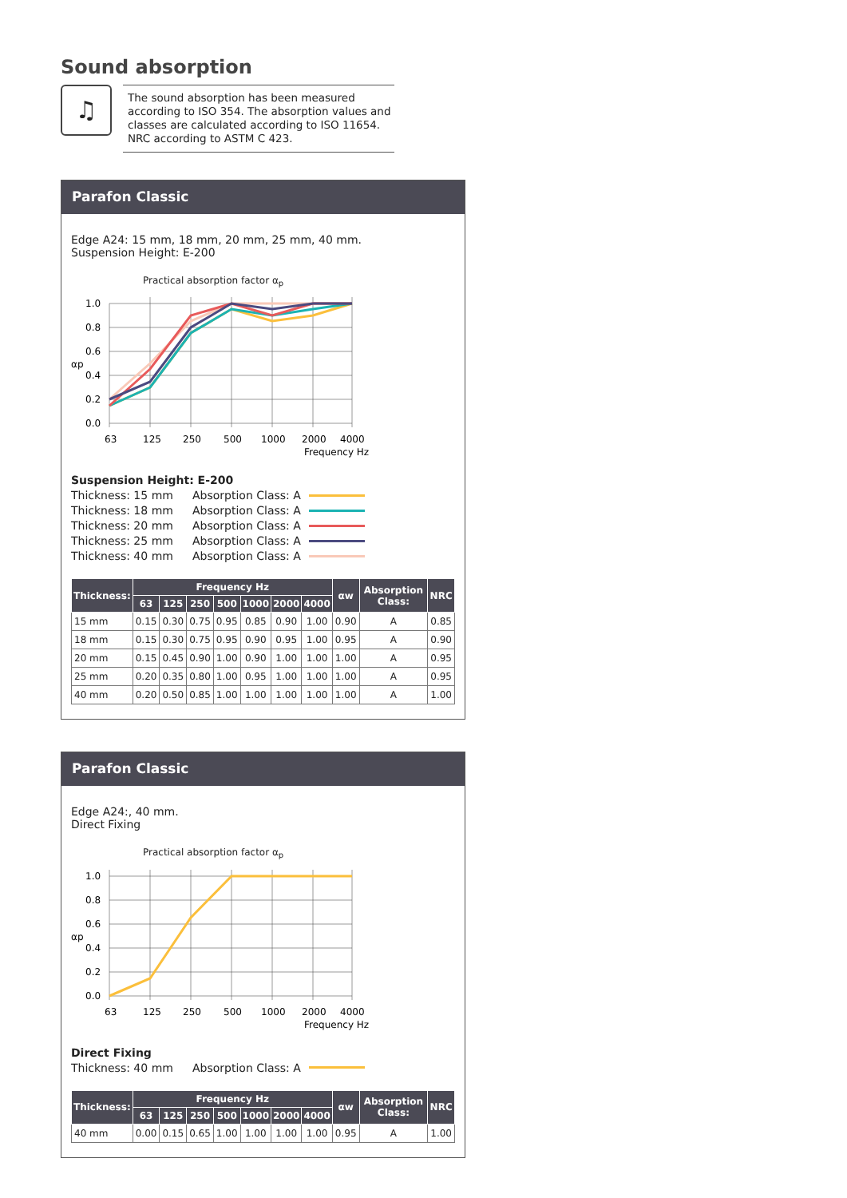Sound absorption
♫
The sound absorption has been measured according to ISO 354. The absorption values and classes are calculated according to ISO 11654. NRC according to ASTM C 423.
Parafon Classic
Edge A24: 15 mm, 18 mm, 20 mm, 25 mm, 40 mm.
Suspension Height: E-200
Practical absorption factor α<sub>p</sub>
1.0
0.8
0.6
αp
0.4
0.2
0.0
63
125
250
500
1000
2000
4000
Frequency Hz
Suspension Height: E-200 Thickness: 15 mm Absorption Class: A Thickness: 18 mm Absorption Class: A Thickness: 20 mm Absorption Class: A Thickness: 25 mm Absorption Class: A Thickness: 40 mm Absorption Class: A
| Thickness: | Frequency Hz | | | | | | | αw | Absorption Class: | NRC |
| --- | --- | --- | --- | --- | --- | --- | --- | --- | --- | --- |
| | 63 | 125 | 250 | 500 | 1000 | 2000 | 4000 | | | |
| 15 mm | 0.15 | 0.30 | 0.75 | 0.95 | 0.85 | 0.90 | 1.00 | 0.90 | A | 0.85 |
| 18 mm | 0.15 | 0.30 | 0.75 | 0.95 | 0.90 | 0.95 | 1.00 | 0.95 | A | 0.90 |
| 20 mm | 0.15 | 0.45 | 0.90 | 1.00 | 0.90 | 1.00 | 1.00 | 1.00 | A | 0.95 |
| 25 mm | 0.20 | 0.35 | 0.80 | 1.00 | 0.95 | 1.00 | 1.00 | 1.00 | A | 0.95 |
| 40 mm | 0.20 | 0.50 | 0.85 | 1.00 | 1.00 | 1.00 | 1.00 | 1.00 | A | 1.00 |
Parafon Classic
Edge A24:, 40 mm.
Direct Fixing
Practical absorption factor α<sub>p</sub>
1.0
0.8
0.6
αp
0.4
0.2
0.0
63
125
250
500
1000
2000
4000
Frequency Hz
Direct Fixing Thickness: 40 mm Absorption Class: A
| Thickness: | Frequency Hz | | | | | | | αw | Absorption Class: | NRC |
| --- | --- | --- | --- | --- | --- | --- | --- | --- | --- | --- |
| | 63 | 125 | 250 | 500 | 1000 | 2000 | 4000 | | | |
| 40 mm | 0.00 | 0.15 | 0.65 | 1.00 | 1.00 | 1.00 | 1.00 | 0.95 | A | 1.00 |